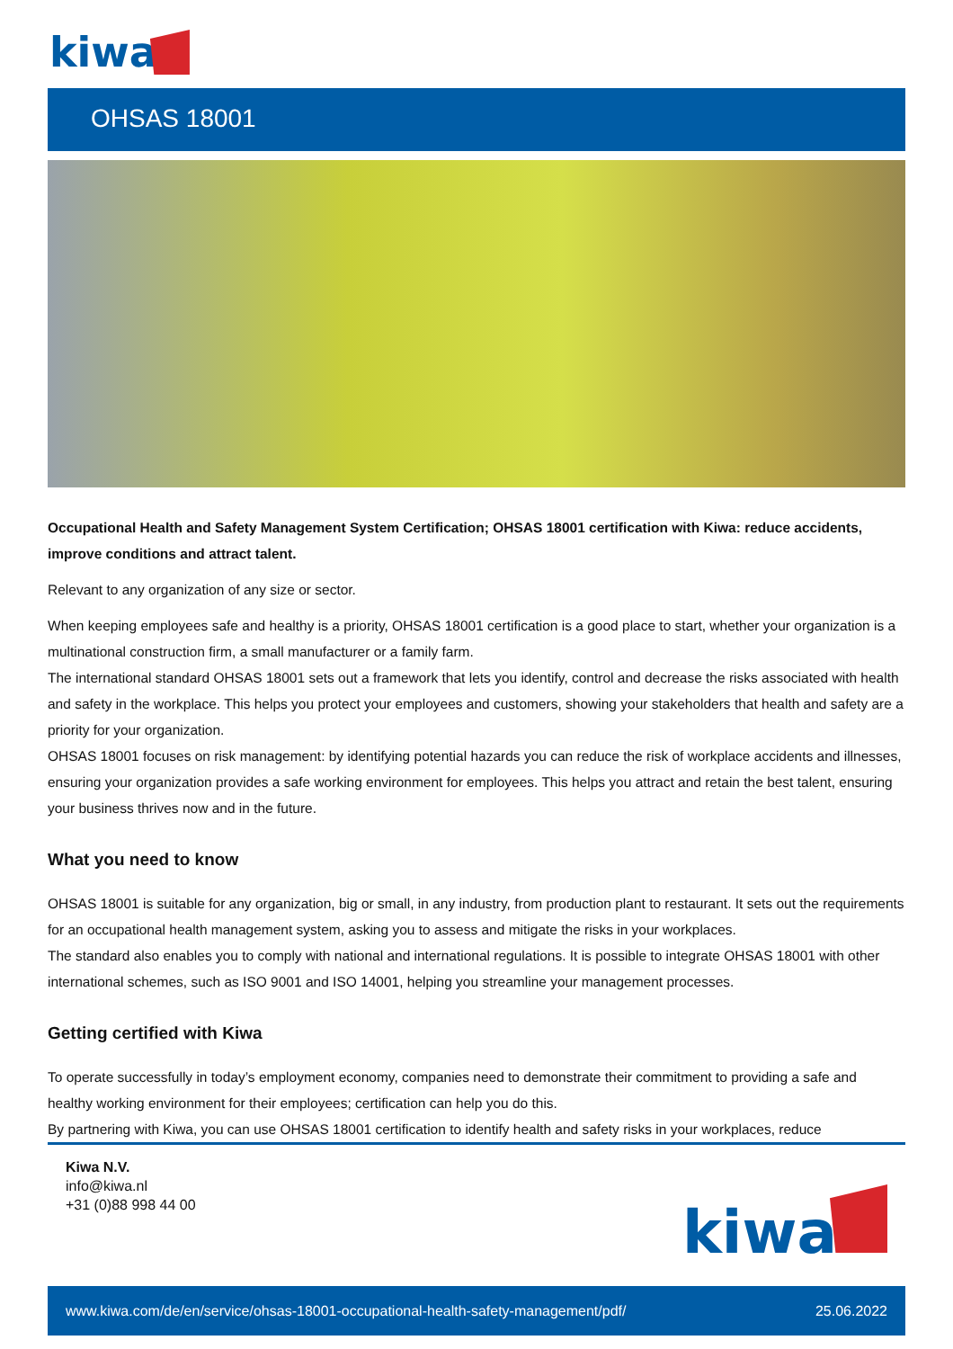kiwa
OHSAS 18001
Occupational Health and Safety Management System Certification; OHSAS 18001 certification with Kiwa: reduce accidents, improve conditions and attract talent.
Relevant to any organization of any size or sector.
When keeping employees safe and healthy is a priority, OHSAS 18001 certification is a good place to start, whether your organization is a multinational construction firm, a small manufacturer or a family farm.
The international standard OHSAS 18001 sets out a framework that lets you identify, control and decrease the risks associated with health and safety in the workplace. This helps you protect your employees and customers, showing your stakeholders that health and safety are a priority for your organization.
OHSAS 18001 focuses on risk management: by identifying potential hazards you can reduce the risk of workplace accidents and illnesses, ensuring your organization provides a safe working environment for employees. This helps you attract and retain the best talent, ensuring your business thrives now and in the future.
What you need to know
OHSAS 18001 is suitable for any organization, big or small, in any industry, from production plant to restaurant. It sets out the requirements for an occupational health management system, asking you to assess and mitigate the risks in your workplaces.
The standard also enables you to comply with national and international regulations. It is possible to integrate OHSAS 18001 with other international schemes, such as ISO 9001 and ISO 14001, helping you streamline your management processes.
Getting certified with Kiwa
To operate successfully in today’s employment economy, companies need to demonstrate their commitment to providing a safe and healthy working environment for their employees; certification can help you do this.
By partnering with Kiwa, you can use OHSAS 18001 certification to identify health and safety risks in your workplaces, reduce
Kiwa N.V.
info@kiwa.nl
+31 (0)88 998 44 00
kiwa
www.kiwa.com/de/en/service/ohsas-18001-occupational-health-safety-management/pdf/ 25.06.2022